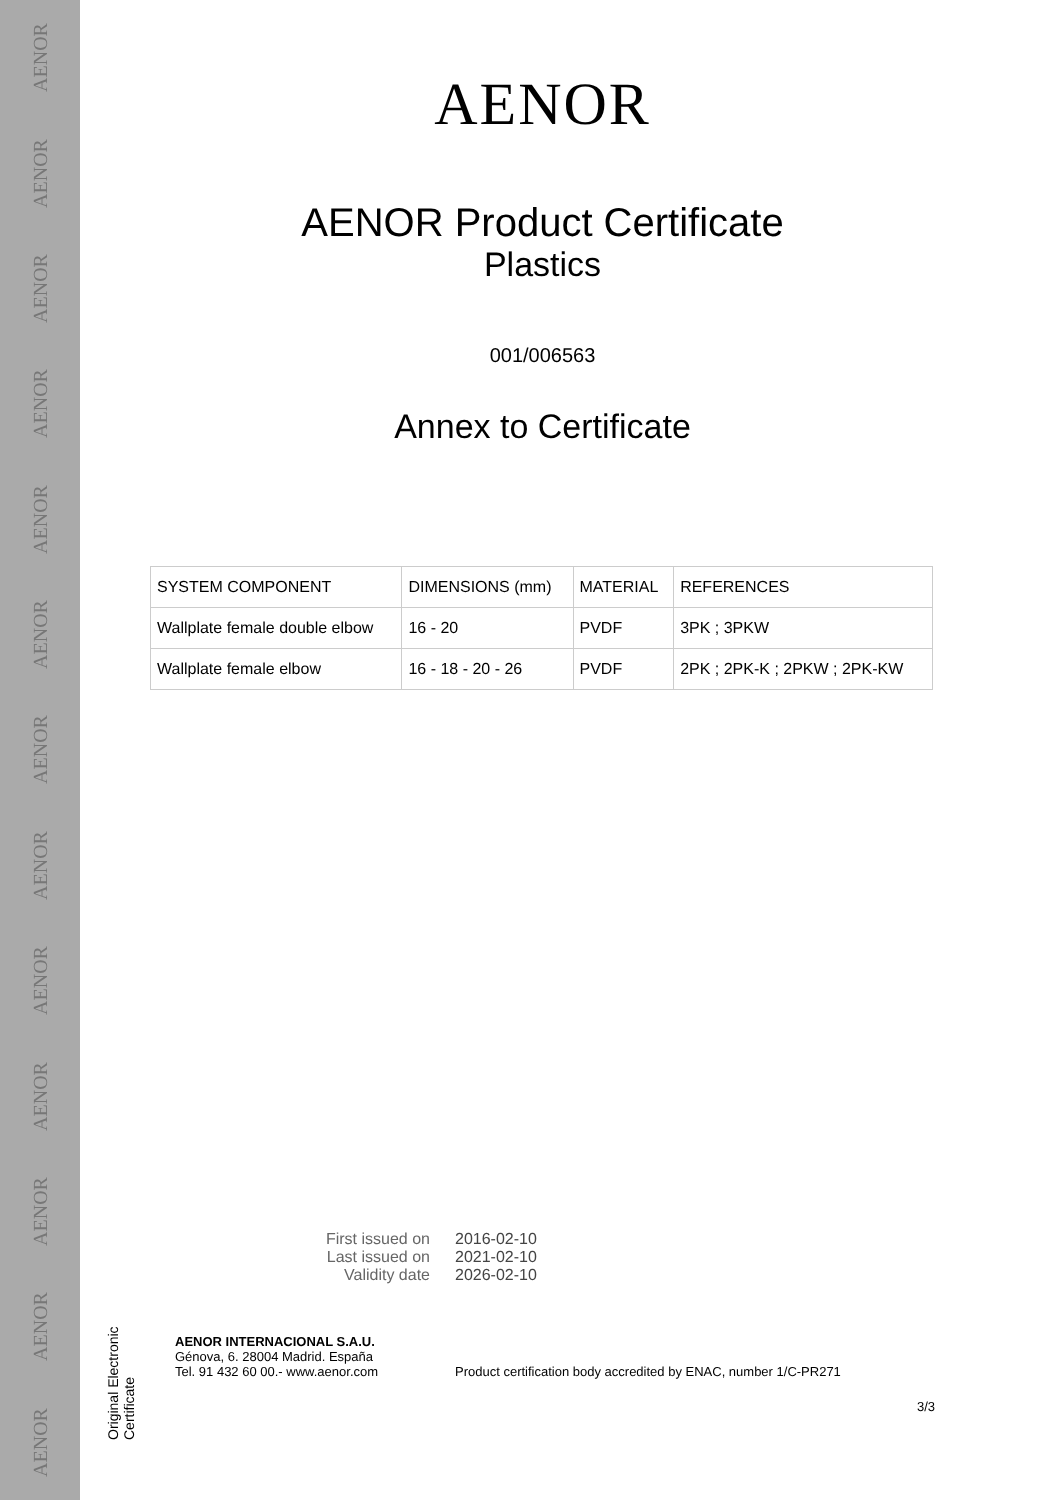AENOR
AENOR
AENOR
AENOR
AENOR
AENOR
AENOR
AENOR
AENOR
AENOR
AENOR
AENOR
AENOR
Original Electronic Certificate
AENOR
AENOR Product Certificate
Plastics
001/006563
Annex to Certificate
| SYSTEM COMPONENT | DIMENSIONS (mm) | MATERIAL | REFERENCES |
| --- | --- | --- | --- |
| Wallplate female double elbow | 16 - 20 | PVDF | 3PK ; 3PKW |
| Wallplate female elbow | 16 - 18 - 20 - 26 | PVDF | 2PK ; 2PK-K ; 2PKW ; 2PK-KW |
First issued on 2016-02-10
Last issued on 2021-02-10
Validity date 2026-02-10
AENOR INTERNACIONAL S.A.U.
Génova, 6. 28004 Madrid. España
Tel. 91 432 60 00.- www.aenor.com
Product certification body accredited by ENAC, number 1/C-PR271
3/3